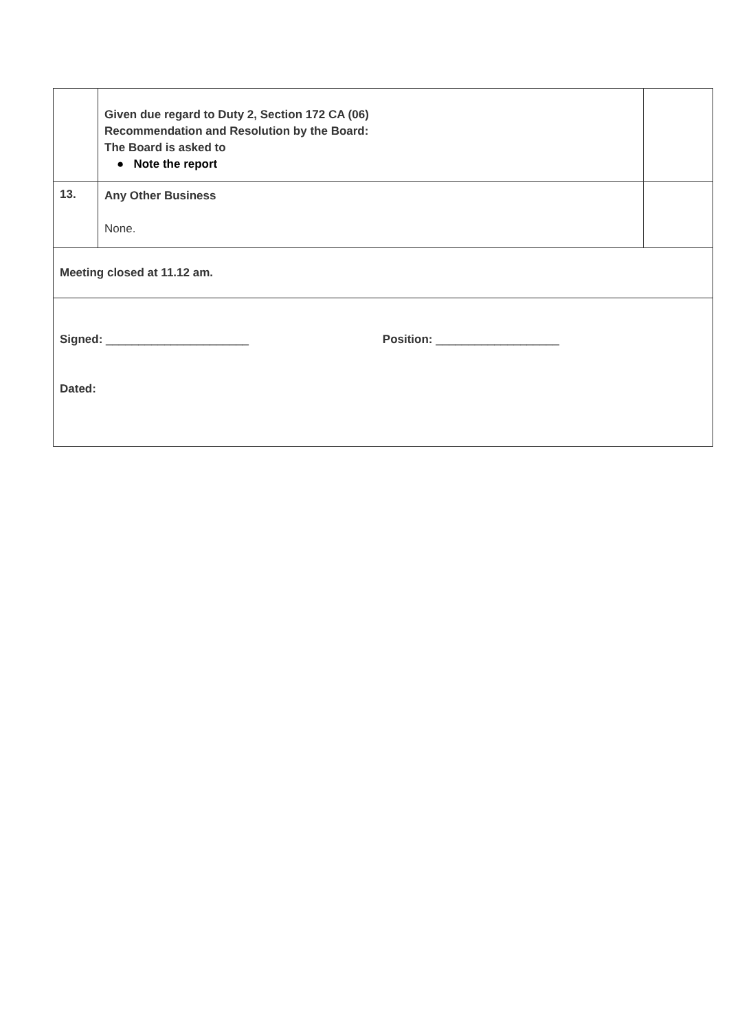| | Given due regard to Duty 2, Section 172 CA (06) Recommendation and Resolution by the Board: The Board is asked to ● Note the report | |
| 13. | Any Other Business None. | |
| Meeting closed at 11.12 am. | | |
| Signed: ______________________ Position: ___________________ Dated: | | |